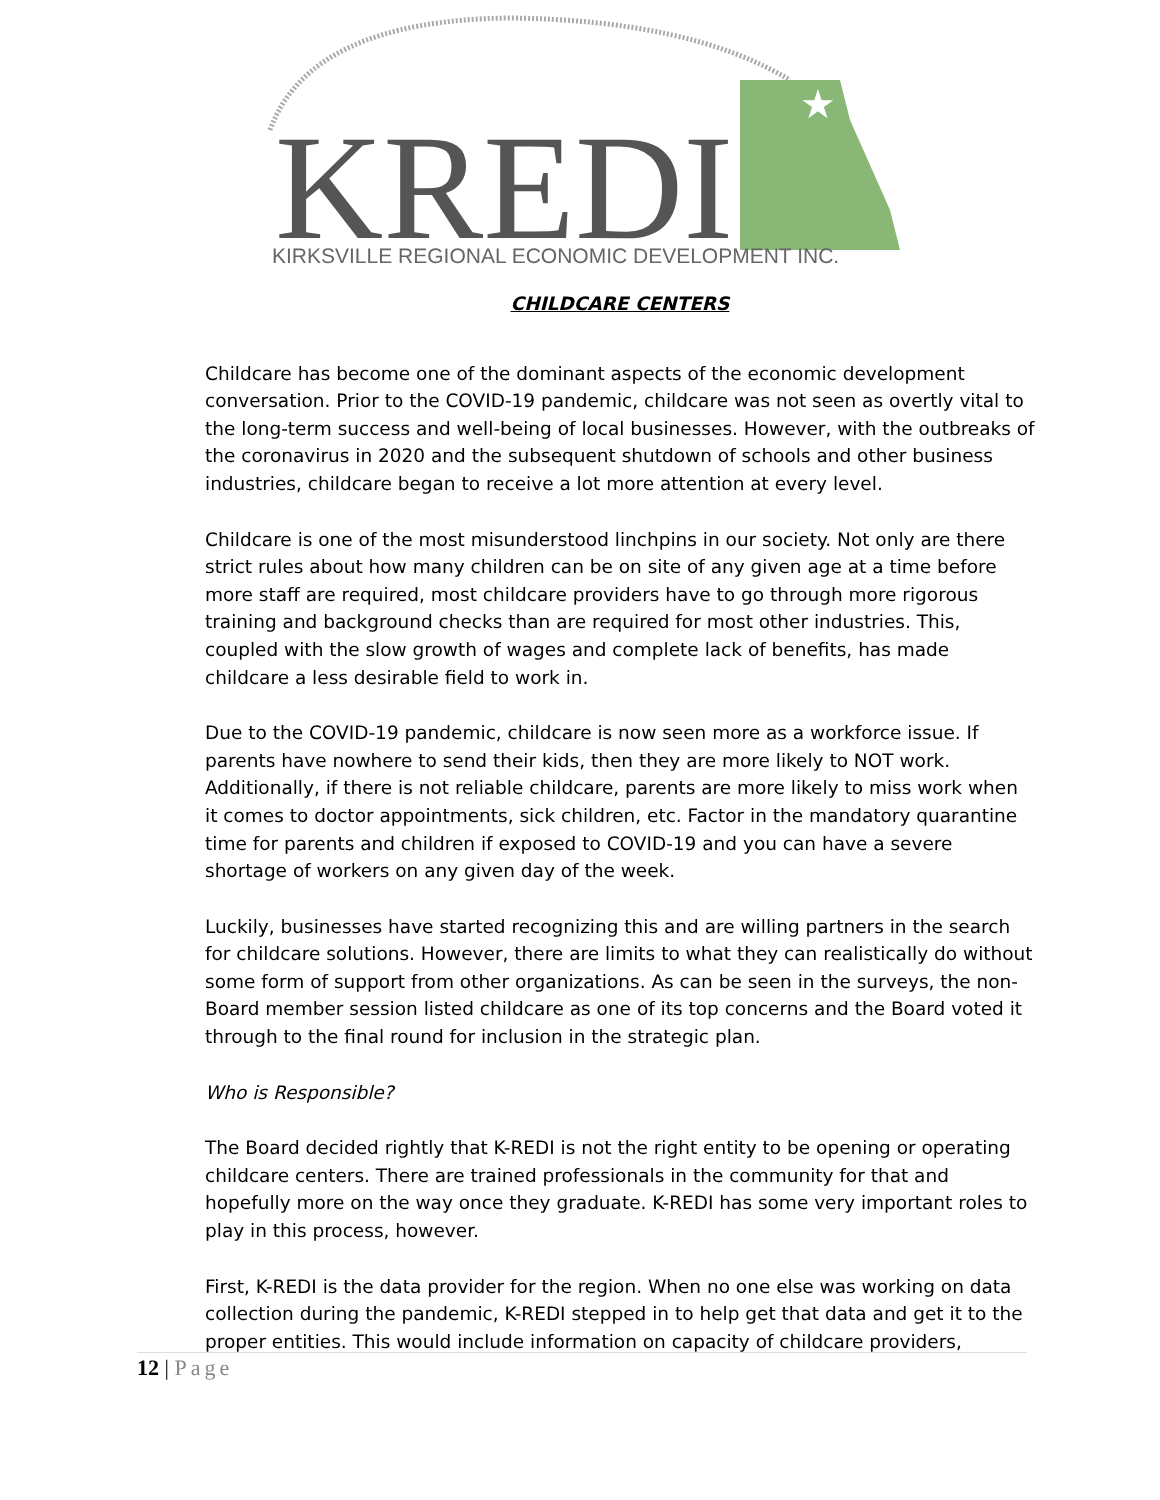★
KREDI
KIRKSVILLE REGIONAL ECONOMIC DEVELOPMENT INC.
CHILDCARE CENTERS
Childcare has become one of the dominant aspects of the economic development conversation. Prior to the COVID-19 pandemic, childcare was not seen as overtly vital to the long-term success and well-being of local businesses. However, with the outbreaks of the coronavirus in 2020 and the subsequent shutdown of schools and other business industries, childcare began to receive a lot more attention at every level.
Childcare is one of the most misunderstood linchpins in our society. Not only are there strict rules about how many children can be on site of any given age at a time before more staff are required, most childcare providers have to go through more rigorous training and background checks than are required for most other industries. This, coupled with the slow growth of wages and complete lack of benefits, has made childcare a less desirable field to work in.
Due to the COVID-19 pandemic, childcare is now seen more as a workforce issue. If parents have nowhere to send their kids, then they are more likely to NOT work. Additionally, if there is not reliable childcare, parents are more likely to miss work when it comes to doctor appointments, sick children, etc. Factor in the mandatory quarantine time for parents and children if exposed to COVID-19 and you can have a severe shortage of workers on any given day of the week.
Luckily, businesses have started recognizing this and are willing partners in the search for childcare solutions. However, there are limits to what they can realistically do without some form of support from other organizations. As can be seen in the surveys, the non-Board member session listed childcare as one of its top concerns and the Board voted it through to the final round for inclusion in the strategic plan.
Who is Responsible?
The Board decided rightly that K-REDI is not the right entity to be opening or operating childcare centers. There are trained professionals in the community for that and hopefully more on the way once they graduate. K-REDI has some very important roles to play in this process, however.
First, K-REDI is the data provider for the region. When no one else was working on data collection during the pandemic, K-REDI stepped in to help get that data and get it to the proper entities. This would include information on capacity of childcare providers,
12 | Page